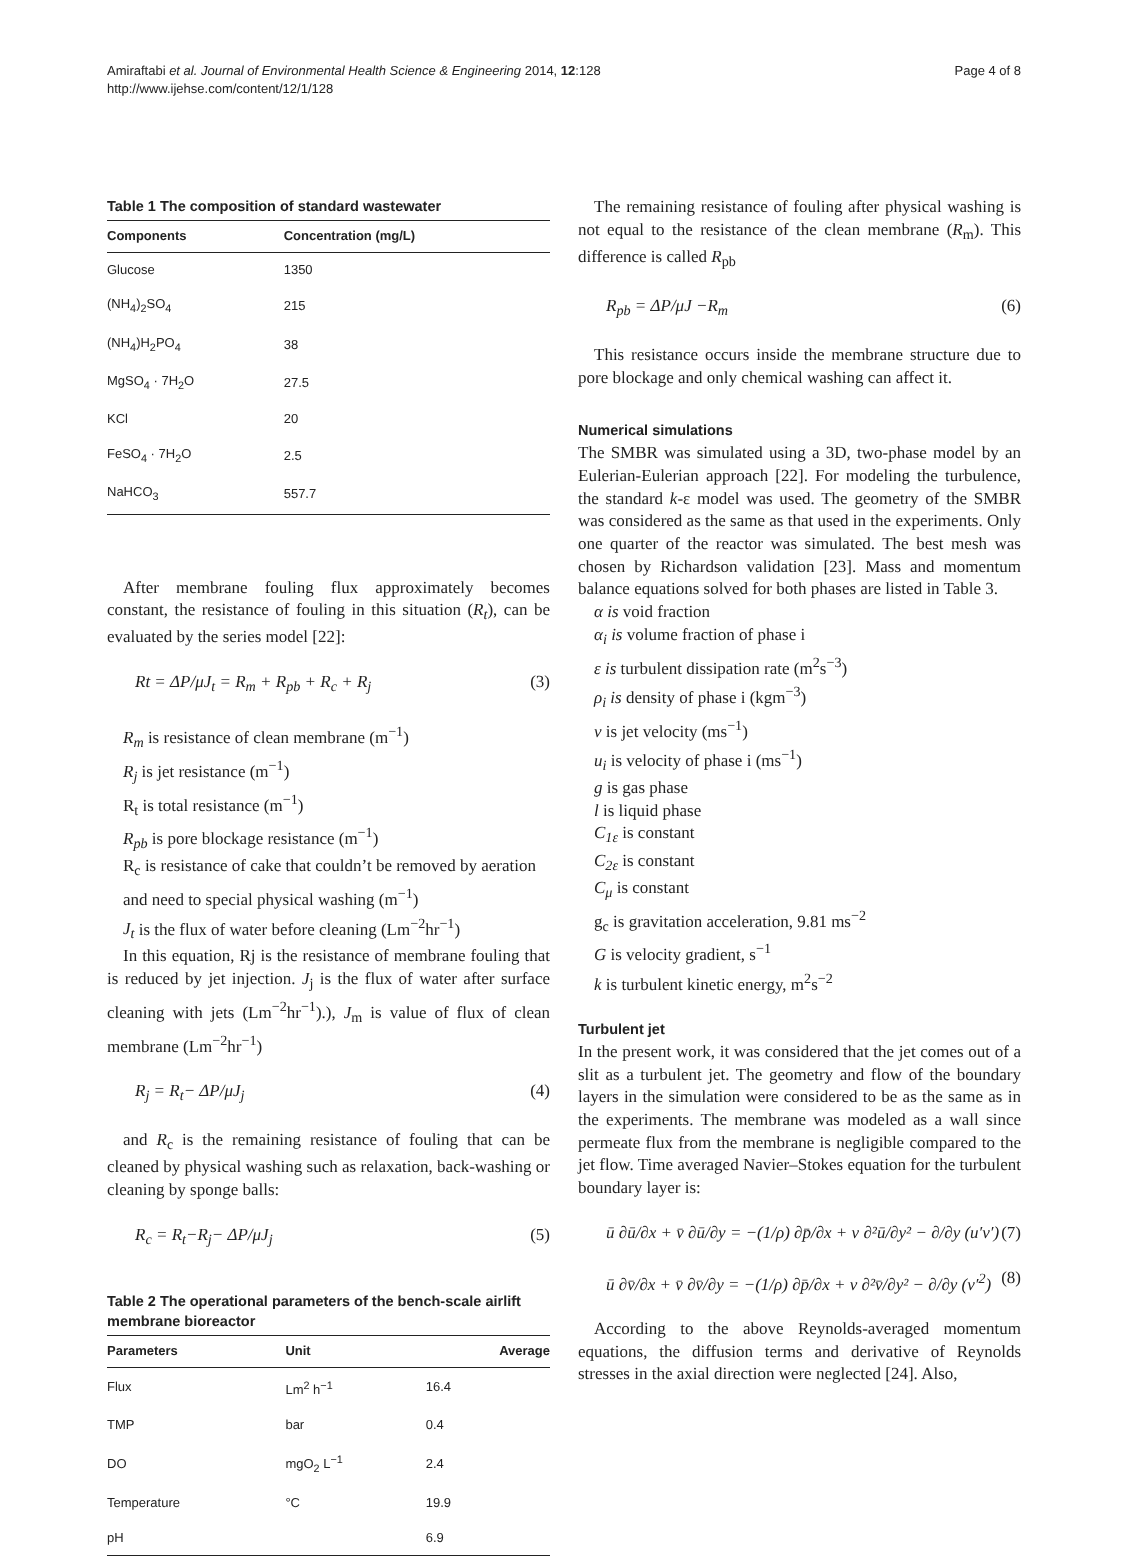Amiraftabi et al. Journal of Environmental Health Science & Engineering 2014, 12:128
http://www.ijehse.com/content/12/1/128
Page 4 of 8
Table 1 The composition of standard wastewater
| Components | Concentration (mg/L) |
| --- | --- |
| Glucose | 1350 |
| (NH<sub>4</sub>)<sub>2</sub>SO<sub>4</sub> | 215 |
| (NH<sub>4</sub>)H<sub>2</sub>PO<sub>4</sub> | 38 |
| MgSO<sub>4</sub> · 7H<sub>2</sub>O | 27.5 |
| KCl | 20 |
| FeSO<sub>4</sub> · 7H<sub>2</sub>O | 2.5 |
| NaHCO<sub>3</sub> | 557.7 |
After membrane fouling flux approximately becomes constant, the resistance of fouling in this situation (R<sub>t</sub>), can be evaluated by the series model [22]:
Rt = ΔP/μJ<sub>t</sub> = R<sub>m</sub> + R<sub>pb</sub> + R<sub>c</sub> + R<sub>j</sub> (3)
R<sub>m</sub> is resistance of clean membrane (m<sup>−1</sup>)
R<sub>j</sub> is jet resistance (m<sup>−1</sup>)
R<sub>t</sub> is total resistance (m<sup>−1</sup>)
R<sub>pb</sub> is pore blockage resistance (m<sup>−1</sup>)
R<sub>c</sub> is resistance of cake that couldn’t be removed by aeration and need to special physical washing (m<sup>−1</sup>)
J<sub>t</sub> is the flux of water before cleaning (Lm<sup>−2</sup>hr<sup>−1</sup>)
In this equation, Rj is the resistance of membrane fouling that is reduced by jet injection. J<sub>j</sub> is the flux of water after surface cleaning with jets (Lm<sup>−2</sup>hr<sup>−1</sup>).), J<sub>m</sub> is value of flux of clean membrane (Lm<sup>−2</sup>hr<sup>−1</sup>)
R<sub>j</sub> = R<sub>t</sub>− ΔP/μJ<sub>j</sub> (4)
and R<sub>c</sub> is the remaining resistance of fouling that can be cleaned by physical washing such as relaxation, back-washing or cleaning by sponge balls:
R<sub>c</sub> = R<sub>t</sub>−R<sub>j</sub>− ΔP/μJ<sub>j</sub> (5)
Table 2 The operational parameters of the bench-scale airlift membrane bioreactor
| Parameters | Unit | Average |
| --- | --- | --- |
| Flux | Lm<sup>2</sup> h<sup>−1</sup> | 16.4 |
| TMP | bar | 0.4 |
| DO | mgO<sub>2</sub> L<sup>−1</sup> | 2.4 |
| Temperature | °C | 19.9 |
| pH | | 6.9 |
The remaining resistance of fouling after physical washing is not equal to the resistance of the clean membrane (R<sub>m</sub>). This difference is called R<sub>pb</sub>
R<sub>pb</sub> = ΔP/μJ −R<sub>m</sub> (6)
This resistance occurs inside the membrane structure due to pore blockage and only chemical washing can affect it.
Numerical simulations
The SMBR was simulated using a 3D, two-phase model by an Eulerian-Eulerian approach [22]. For modeling the turbulence, the standard k-ε model was used. The geometry of the SMBR was considered as the same as that used in the experiments. Only one quarter of the reactor was simulated. The best mesh was chosen by Richardson validation [23]. Mass and momentum balance equations solved for both phases are listed in Table 3.
α is void fraction
α<sub>i</sub> is volume fraction of phase i
ε is turbulent dissipation rate (m<sup>2</sup>s<sup>−3</sup>)
ρ<sub>i</sub> is density of phase i (kgm<sup>−3</sup>)
ν is jet velocity (ms<sup>−1</sup>)
u<sub>i</sub> is velocity of phase i (ms<sup>−1</sup>)
g is gas phase
l is liquid phase
C<sub>1ε</sub> is constant
C<sub>2ε</sub> is constant
C<sub>μ</sub> is constant
g<sub>c</sub> is gravitation acceleration, 9.81 ms<sup>−2</sup>
G is velocity gradient, s<sup>−1</sup>
k is turbulent kinetic energy, m<sup>2</sup>s<sup>−2</sup>
Turbulent jet
In the present work, it was considered that the jet comes out of a slit as a turbulent jet. The geometry and flow of the boundary layers in the simulation were considered to be as the same as in the experiments. The membrane was modeled as a wall since permeate flux from the membrane is negligible compared to the jet flow. Time averaged Navier–Stokes equation for the turbulent boundary layer is:
ū ∂ū/∂x + v̄ ∂ū/∂y = −(1/ρ) ∂p̄/∂x + ν ∂²ū/∂y² − ∂/∂y (u′v′) (7)
ū ∂v̄/∂x + v̄ ∂v̄/∂y = −(1/ρ) ∂p̄/∂x + ν ∂²v̄/∂y² − ∂/∂y (v′<sup>2</sup>) (8)
According to the above Reynolds-averaged momentum equations, the diffusion terms and derivative of Reynolds stresses in the axial direction were neglected [24]. Also,